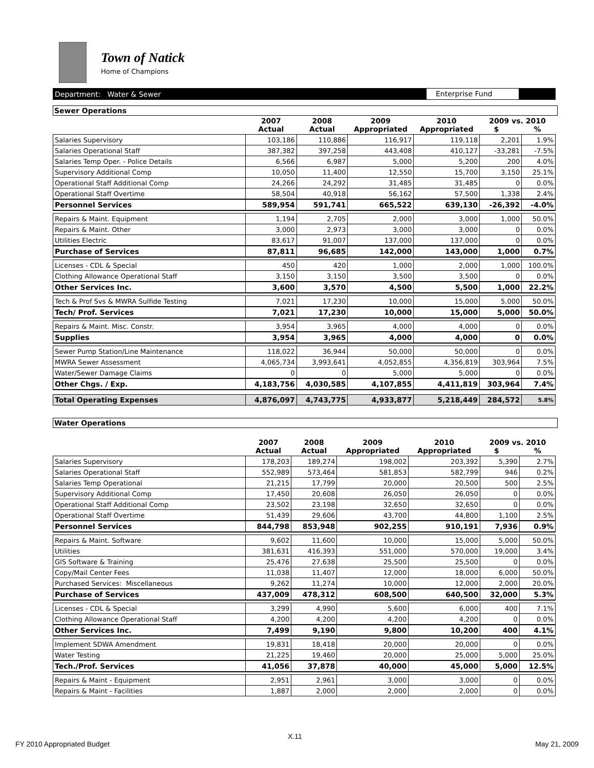Town of Natick
Home of Champions
Department: Water & Sewer Enterprise Fund
Sewer Operations
| | 2007 Actual | 2008 Actual | 2009 Appropriated | 2010 Appropriated | 2009 vs. 2010 $ % | |
| --- | --- | --- | --- | --- | --- | --- |
| Salaries Supervisory | 103,186 | 110,886 | 116,917 | 119,118 | 2,201 | 1.9% |
| Salaries Operational Staff | 387,382 | 397,258 | 443,408 | 410,127 | -33,281 | -7.5% |
| Salaries Temp Oper. - Police Details | 6,566 | 6,987 | 5,000 | 5,200 | 200 | 4.0% |
| Supervisory Additional Comp | 10,050 | 11,400 | 12,550 | 15,700 | 3,150 | 25.1% |
| Operational Staff Additional Comp | 24,266 | 24,292 | 31,485 | 31,485 | 0 | 0.0% |
| Operational Staff Overtime | 58,504 | 40,918 | 56,162 | 57,500 | 1,338 | 2.4% |
| Personnel Services | 589,954 | 591,741 | 665,522 | 639,130 | -26,392 | -4.0% |
| Repairs & Maint. Equipment | 1,194 | 2,705 | 2,000 | 3,000 | 1,000 | 50.0% |
| Repairs & Maint. Other | 3,000 | 2,973 | 3,000 | 3,000 | 0 | 0.0% |
| Utilities Electric | 83,617 | 91,007 | 137,000 | 137,000 | 0 | 0.0% |
| Purchase of Services | 87,811 | 96,685 | 142,000 | 143,000 | 1,000 | 0.7% |
| Licenses - CDL & Special | 450 | 420 | 1,000 | 2,000 | 1,000 | 100.0% |
| Clothing Allowance Operational Staff | 3,150 | 3,150 | 3,500 | 3,500 | 0 | 0.0% |
| Other Services Inc. | 3,600 | 3,570 | 4,500 | 5,500 | 1,000 | 22.2% |
| Tech & Prof Svs & MWRA Sulfide Testing | 7,021 | 17,230 | 10,000 | 15,000 | 5,000 | 50.0% |
| Tech/ Prof. Services | 7,021 | 17,230 | 10,000 | 15,000 | 5,000 | 50.0% |
| Repairs & Maint. Misc. Constr. | 3,954 | 3,965 | 4,000 | 4,000 | 0 | 0.0% |
| Supplies | 3,954 | 3,965 | 4,000 | 4,000 | 0 | 0.0% |
| Sewer Pump Station/Line Maintenance | 118,022 | 36,944 | 50,000 | 50,000 | 0 | 0.0% |
| MWRA Sewer Assessment | 4,065,734 | 3,993,641 | 4,052,855 | 4,356,819 | 303,964 | 7.5% |
| Water/Sewer Damage Claims | 0 | 0 | 5,000 | 5,000 | 0 | 0.0% |
| Other Chgs. / Exp. | 4,183,756 | 4,030,585 | 4,107,855 | 4,411,819 | 303,964 | 7.4% |
| Total Operating Expenses | 4,876,097 | 4,743,775 | 4,933,877 | 5,218,449 | 284,572 | 5.8% |
Water Operations
| | 2007 Actual | 2008 Actual | 2009 Appropriated | 2010 Appropriated | 2009 vs. 2010 $ % | |
| --- | --- | --- | --- | --- | --- | --- |
| Salaries Supervisory | 178,203 | 189,274 | 198,002 | 203,392 | 5,390 | 2.7% |
| Salaries Operational Staff | 552,989 | 573,464 | 581,853 | 582,799 | 946 | 0.2% |
| Salaries Temp Operational | 21,215 | 17,799 | 20,000 | 20,500 | 500 | 2.5% |
| Supervisory Additional Comp | 17,450 | 20,608 | 26,050 | 26,050 | 0 | 0.0% |
| Operational Staff Additional Comp | 23,502 | 23,198 | 32,650 | 32,650 | 0 | 0.0% |
| Operational Staff Overtime | 51,439 | 29,606 | 43,700 | 44,800 | 1,100 | 2.5% |
| Personnel Services | 844,798 | 853,948 | 902,255 | 910,191 | 7,936 | 0.9% |
| Repairs & Maint. Software | 9,602 | 11,600 | 10,000 | 15,000 | 5,000 | 50.0% |
| Utilities | 381,631 | 416,393 | 551,000 | 570,000 | 19,000 | 3.4% |
| GIS Software & Training | 25,476 | 27,638 | 25,500 | 25,500 | 0 | 0.0% |
| Copy/Mail Center Fees | 11,038 | 11,407 | 12,000 | 18,000 | 6,000 | 50.0% |
| Purchased Services: Miscellaneous | 9,262 | 11,274 | 10,000 | 12,000 | 2,000 | 20.0% |
| Purchase of Services | 437,009 | 478,312 | 608,500 | 640,500 | 32,000 | 5.3% |
| Licenses - CDL & Special | 3,299 | 4,990 | 5,600 | 6,000 | 400 | 7.1% |
| Clothing Allowance Operational Staff | 4,200 | 4,200 | 4,200 | 4,200 | 0 | 0.0% |
| Other Services Inc. | 7,499 | 9,190 | 9,800 | 10,200 | 400 | 4.1% |
| Implement SDWA Amendment | 19,831 | 18,418 | 20,000 | 20,000 | 0 | 0.0% |
| Water Testing | 21,225 | 19,460 | 20,000 | 25,000 | 5,000 | 25.0% |
| Tech./Prof. Services | 41,056 | 37,878 | 40,000 | 45,000 | 5,000 | 12.5% |
| Repairs & Maint - Equipment | 2,951 | 2,961 | 3,000 | 3,000 | 0 | 0.0% |
| Repairs & Maint - Facilities | 1,887 | 2,000 | 2,000 | 2,000 | 0 | 0.0% |
X.11
FY 2010 Appropriated Budget May 21, 2009